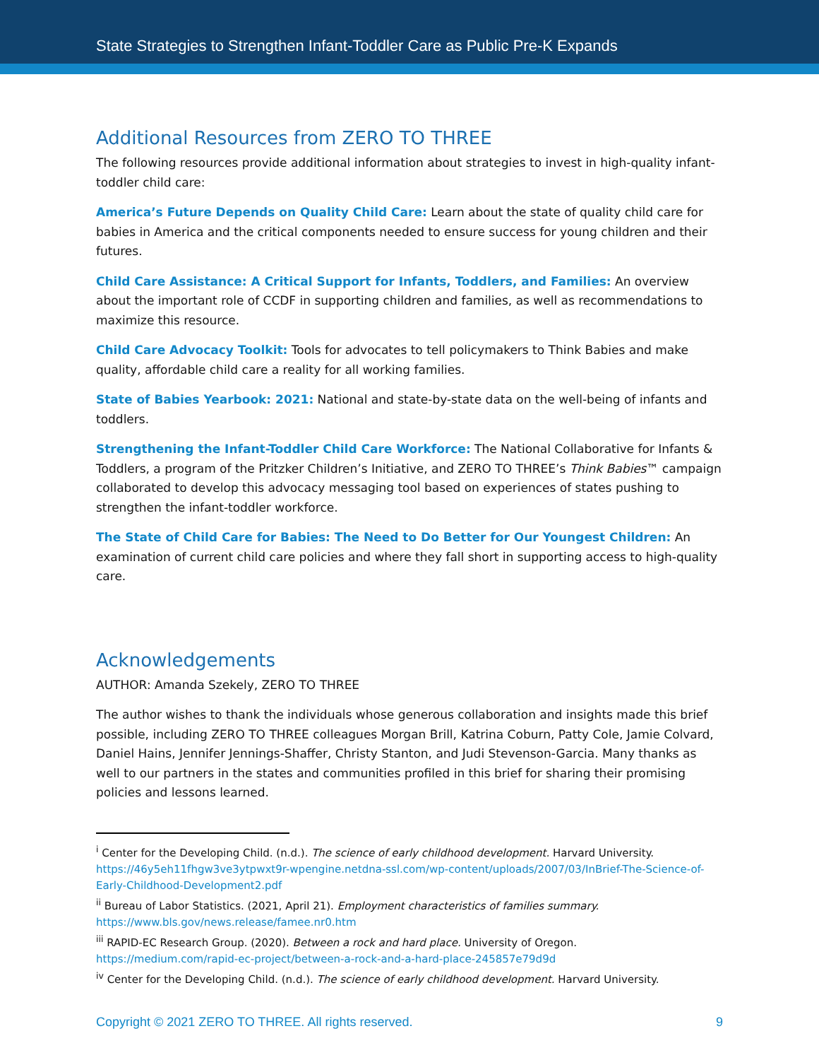State Strategies to Strengthen Infant-Toddler Care as Public Pre-K Expands
Additional Resources from ZERO TO THREE
The following resources provide additional information about strategies to invest in high-quality infant-toddler child care:
America’s Future Depends on Quality Child Care: Learn about the state of quality child care for babies in America and the critical components needed to ensure success for young children and their futures.
Child Care Assistance: A Critical Support for Infants, Toddlers, and Families: An overview about the important role of CCDF in supporting children and families, as well as recommendations to maximize this resource.
Child Care Advocacy Toolkit: Tools for advocates to tell policymakers to Think Babies and make quality, affordable child care a reality for all working families.
State of Babies Yearbook: 2021: National and state-by-state data on the well-being of infants and toddlers.
Strengthening the Infant-Toddler Child Care Workforce: The National Collaborative for Infants & Toddlers, a program of the Pritzker Children’s Initiative, and ZERO TO THREE’s Think Babies™ campaign collaborated to develop this advocacy messaging tool based on experiences of states pushing to strengthen the infant-toddler workforce.
The State of Child Care for Babies: The Need to Do Better for Our Youngest Children: An examination of current child care policies and where they fall short in supporting access to high-quality care.
Acknowledgements
AUTHOR: Amanda Szekely, ZERO TO THREE
The author wishes to thank the individuals whose generous collaboration and insights made this brief possible, including ZERO TO THREE colleagues Morgan Brill, Katrina Coburn, Patty Cole, Jamie Colvard, Daniel Hains, Jennifer Jennings-Shaffer, Christy Stanton, and Judi Stevenson-Garcia. Many thanks as well to our partners in the states and communities profiled in this brief for sharing their promising policies and lessons learned.
<sup>i</sup> Center for the Developing Child. (n.d.). The science of early childhood development. Harvard University. https://46y5eh11fhgw3ve3ytpwxt9r-wpengine.netdna-ssl.com/wp-content/uploads/2007/03/InBrief-The-Science-of-Early-Childhood-Development2.pdf
<sup>ii</sup> Bureau of Labor Statistics. (2021, April 21). Employment characteristics of families summary.
https://www.bls.gov/news.release/famee.nr0.htm
<sup>iii</sup> RAPID-EC Research Group. (2020). Between a rock and hard place. University of Oregon.
https://medium.com/rapid-ec-project/between-a-rock-and-a-hard-place-245857e79d9d
<sup>iv</sup> Center for the Developing Child. (n.d.). The science of early childhood development. Harvard University.
Copyright © 2021 ZERO TO THREE. All rights reserved. 9